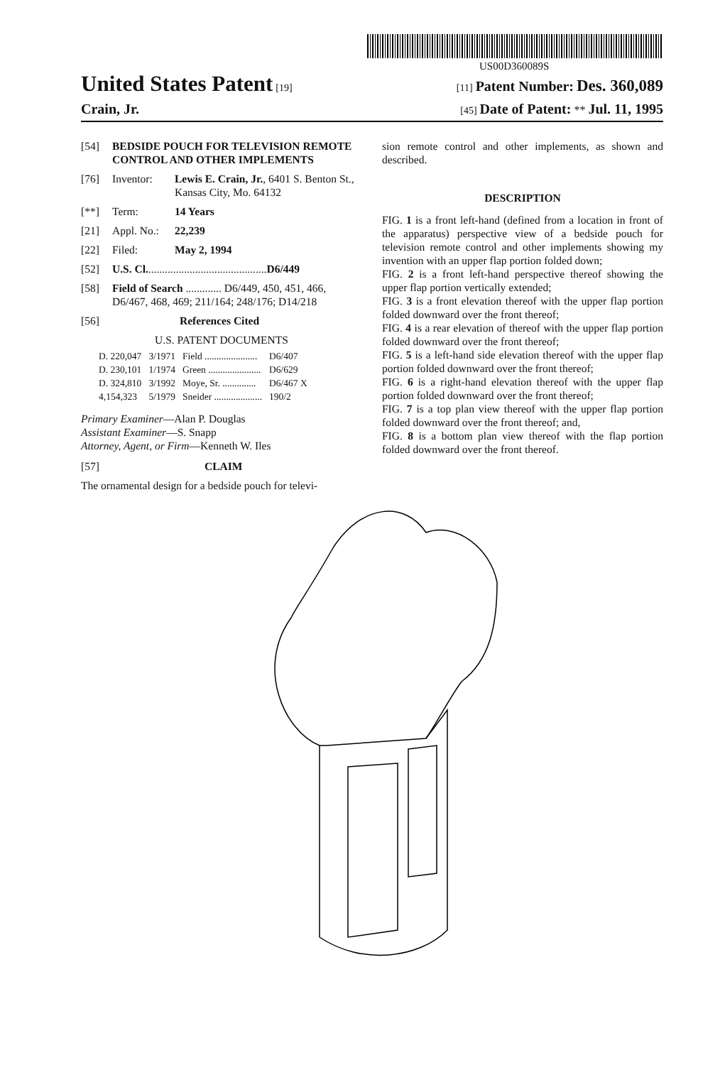US00D360089S
United States Patent [19] [11] Patent Number: Des. 360,089
Crain, Jr. [45] Date of Patent: ** Jul. 11, 1995
[54] BEDSIDE POUCH FOR TELEVISION REMOTE CONTROL AND OTHER IMPLEMENTS
[76] Inventor: Lewis E. Crain, Jr., 6401 S. Benton St., Kansas City, Mo. 64132
[**] Term: 14 Years
[21] Appl. No.: 22,239
[22] Filed: May 2, 1994
[52] U.S. Cl. ........................................... D6/449
[58] Field of Search ............. D6/449, 450, 451, 466, D6/467, 468, 469; 211/164; 248/176; D14/218
[56] References Cited
U.S. PATENT DOCUMENTS
| D. 220,047 | 3/1971 | Field ...................... | D6/407 |
| D. 230,101 | 1/1974 | Green ...................... | D6/629 |
| D. 324,810 | 3/1992 | Moye, Sr. .............. | D6/467 X |
| 4,154,323 | 5/1979 | Sneider .................... | 190/2 |
Primary Examiner—Alan P. Douglas
Assistant Examiner—S. Snapp
Attorney, Agent, or Firm—Kenneth W. Iles
[57] CLAIM
The ornamental design for a bedside pouch for televi-
sion remote control and other implements, as shown and described.
DESCRIPTION
FIG. 1 is a front left-hand (defined from a location in front of the apparatus) perspective view of a bedside pouch for television remote control and other implements showing my invention with an upper flap portion folded down;
FIG. 2 is a front left-hand perspective thereof showing the upper flap portion vertically extended;
FIG. 3 is a front elevation thereof with the upper flap portion folded downward over the front thereof;
FIG. 4 is a rear elevation of thereof with the upper flap portion folded downward over the front thereof;
FIG. 5 is a left-hand side elevation thereof with the upper flap portion folded downward over the front thereof;
FIG. 6 is a right-hand elevation thereof with the upper flap portion folded downward over the front thereof;
FIG. 7 is a top plan view thereof with the upper flap portion folded downward over the front thereof; and,
FIG. 8 is a bottom plan view thereof with the flap portion folded downward over the front thereof.